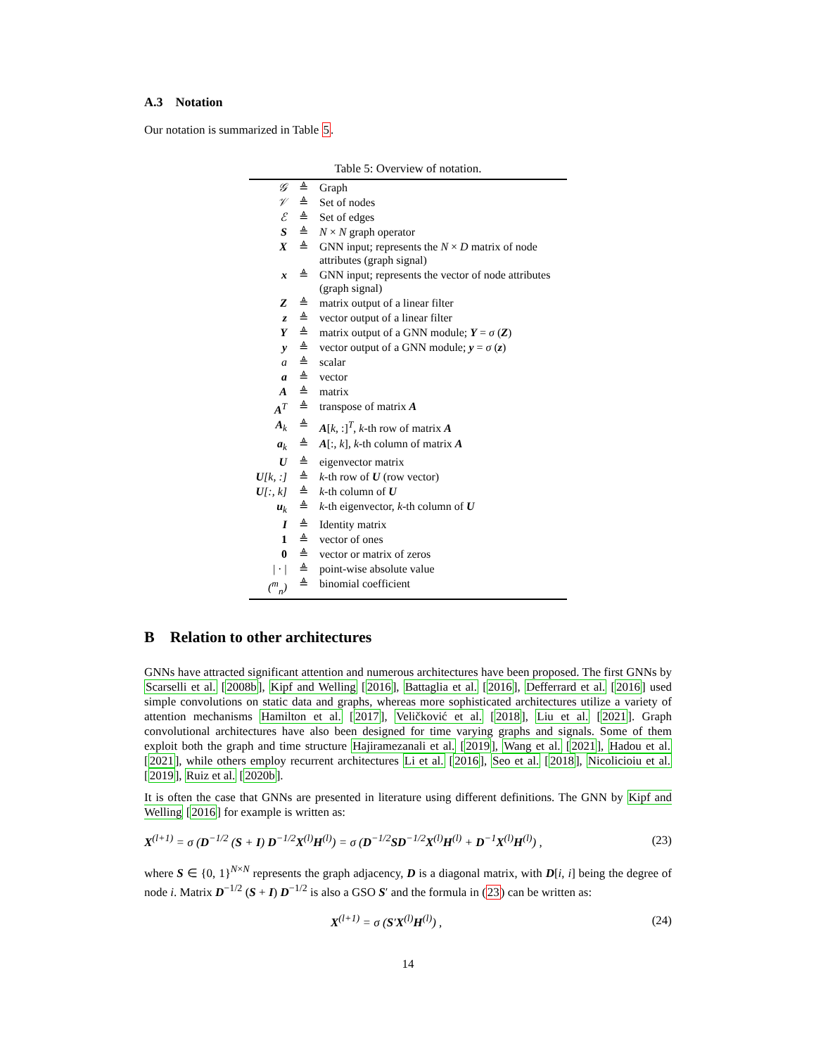A.3 Notation
Our notation is summarized in Table 5.
Table 5: Overview of notation.
| 𝒢 | ≜ | Graph |
| 𝒱 | ≜ | Set of nodes |
| ℰ | ≜ | Set of edges |
| S | ≜ | N × N graph operator |
| X | ≜ | GNN input; represents the N × D matrix of node attributes (graph signal) |
| x | ≜ | GNN input; represents the vector of node attributes (graph signal) |
| Z | ≜ | matrix output of a linear filter |
| z | ≜ | vector output of a linear filter |
| Y | ≜ | matrix output of a GNN module; Y = σ ( Z ) |
| y | ≜ | vector output of a GNN module; y = σ ( z ) |
| a | ≜ | scalar |
| a | ≜ | vector |
| A | ≜ | matrix |
| A<sup>T</sup> | ≜ | transpose of matrix A |
| A<sub>k</sub> | ≜ | A [ k , :]<sup>T</sup>, k -th row of matrix A |
| a<sub>k</sub> | ≜ | A [:, k ], k -th column of matrix A |
| U | ≜ | eigenvector matrix |
| U [k, :] | ≜ | k -th row of U (row vector) |
| U [:, k] | ≜ | k -th column of U |
| u<sub>k</sub> | ≜ | k -th eigenvector, k -th column of U |
| I | ≜ | Identity matrix |
| 1 | ≜ | vector of ones |
| 0 | ≜ | vector or matrix of zeros |
| / · / | ≜ | point-wise absolute value |
| (<sup>m</sup><sub>n</sub>) | ≜ | binomial coefficient |
B Relation to other architectures
GNNs have attracted significant attention and numerous architectures have been proposed. The first GNNs by Scarselli et al. [2008b], Kipf and Welling [2016], Battaglia et al. [2016], Defferrard et al. [2016] used simple convolutions on static data and graphs, whereas more sophisticated architectures utilize a variety of attention mechanisms Hamilton et al. [2017], Veličković et al. [2018], Liu et al. [2021]. Graph convolutional architectures have also been designed for time varying graphs and signals. Some of them exploit both the graph and time structure Hajiramezanali et al. [2019], Wang et al. [2021], Hadou et al. [2021], while others employ recurrent architectures Li et al. [2016], Seo et al. [2018], Nicolicioiu et al. [2019], Ruiz et al. [2020b].
It is often the case that GNNs are presented in literature using different definitions. The GNN by Kipf and Welling [2016] for example is written as:
X<sup>(l+1)</sup> = σ (D<sup>−1/2</sup> (S + I) D<sup>−1/2</sup>X<sup>(l)</sup>H<sup>(l)</sup>) = σ (D<sup>−1/2</sup>SD<sup>−1/2</sup>X<sup>(l)</sup>H<sup>(l)</sup> + D<sup>−1</sup>X<sup>(l)</sup>H<sup>(l)</sup>) , (23)
where S ∈ {0, 1}<sup>N×N</sup> represents the graph adjacency, D is a diagonal matrix, with D[i, i] being the degree of node i. Matrix D<sup>−1/2</sup> (S + I) D<sup>−1/2</sup> is also a GSO S′ and the formula in (23) can be written as:
X<sup>(l+1)</sup> = σ (S′X<sup>(l)</sup>H<sup>(l)</sup>) , (24)
14